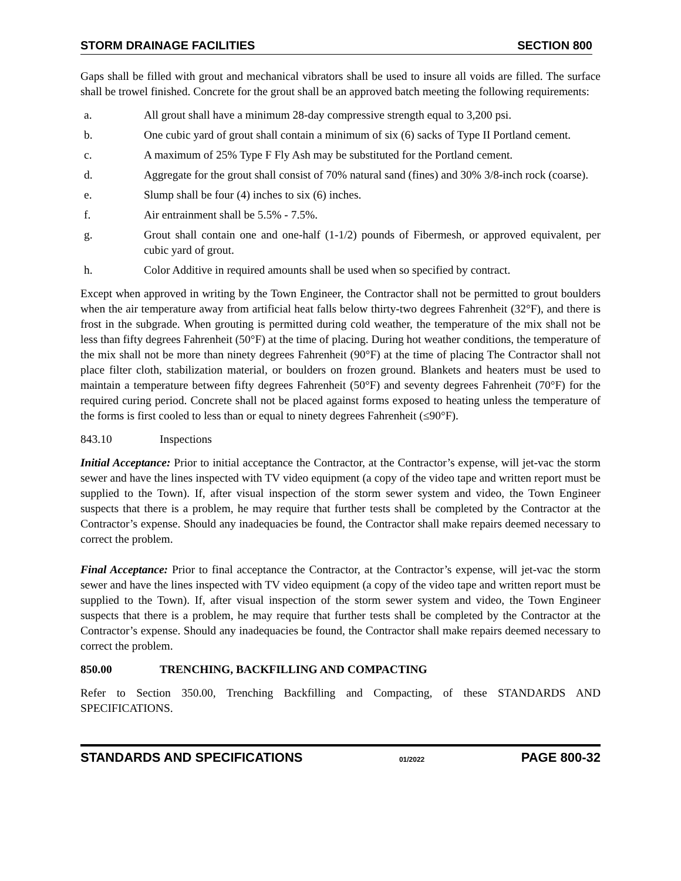STORM DRAINAGE FACILITIES SECTION 800
Gaps shall be filled with grout and mechanical vibrators shall be used to insure all voids are filled. The surface shall be trowel finished. Concrete for the grout shall be an approved batch meeting the following requirements:
a. All grout shall have a minimum 28-day compressive strength equal to 3,200 psi.
b. One cubic yard of grout shall contain a minimum of six (6) sacks of Type II Portland cement.
c. A maximum of 25% Type F Fly Ash may be substituted for the Portland cement.
d. Aggregate for the grout shall consist of 70% natural sand (fines) and 30% 3/8-inch rock (coarse).
e. Slump shall be four (4) inches to six (6) inches.
f. Air entrainment shall be 5.5% - 7.5%.
g. Grout shall contain one and one-half (1-1/2) pounds of Fibermesh, or approved equivalent, per cubic yard of grout.
h. Color Additive in required amounts shall be used when so specified by contract.
Except when approved in writing by the Town Engineer, the Contractor shall not be permitted to grout boulders when the air temperature away from artificial heat falls below thirty-two degrees Fahrenheit (32°F), and there is frost in the subgrade. When grouting is permitted during cold weather, the temperature of the mix shall not be less than fifty degrees Fahrenheit (50°F) at the time of placing. During hot weather conditions, the temperature of the mix shall not be more than ninety degrees Fahrenheit (90°F) at the time of placing The Contractor shall not place filter cloth, stabilization material, or boulders on frozen ground. Blankets and heaters must be used to maintain a temperature between fifty degrees Fahrenheit (50°F) and seventy degrees Fahrenheit (70°F) for the required curing period. Concrete shall not be placed against forms exposed to heating unless the temperature of the forms is first cooled to less than or equal to ninety degrees Fahrenheit (≤90°F).
843.10 Inspections
Initial Acceptance: Prior to initial acceptance the Contractor, at the Contractor’s expense, will jet-vac the storm sewer and have the lines inspected with TV video equipment (a copy of the video tape and written report must be supplied to the Town). If, after visual inspection of the storm sewer system and video, the Town Engineer suspects that there is a problem, he may require that further tests shall be completed by the Contractor at the Contractor’s expense. Should any inadequacies be found, the Contractor shall make repairs deemed necessary to correct the problem.
Final Acceptance: Prior to final acceptance the Contractor, at the Contractor’s expense, will jet-vac the storm sewer and have the lines inspected with TV video equipment (a copy of the video tape and written report must be supplied to the Town). If, after visual inspection of the storm sewer system and video, the Town Engineer suspects that there is a problem, he may require that further tests shall be completed by the Contractor at the Contractor’s expense. Should any inadequacies be found, the Contractor shall make repairs deemed necessary to correct the problem.
850.00 TRENCHING, BACKFILLING AND COMPACTING
Refer to Section 350.00, Trenching Backfilling and Compacting, of these STANDARDS AND SPECIFICATIONS.
STANDARDS AND SPECIFICATIONS 01/2022 PAGE 800-32